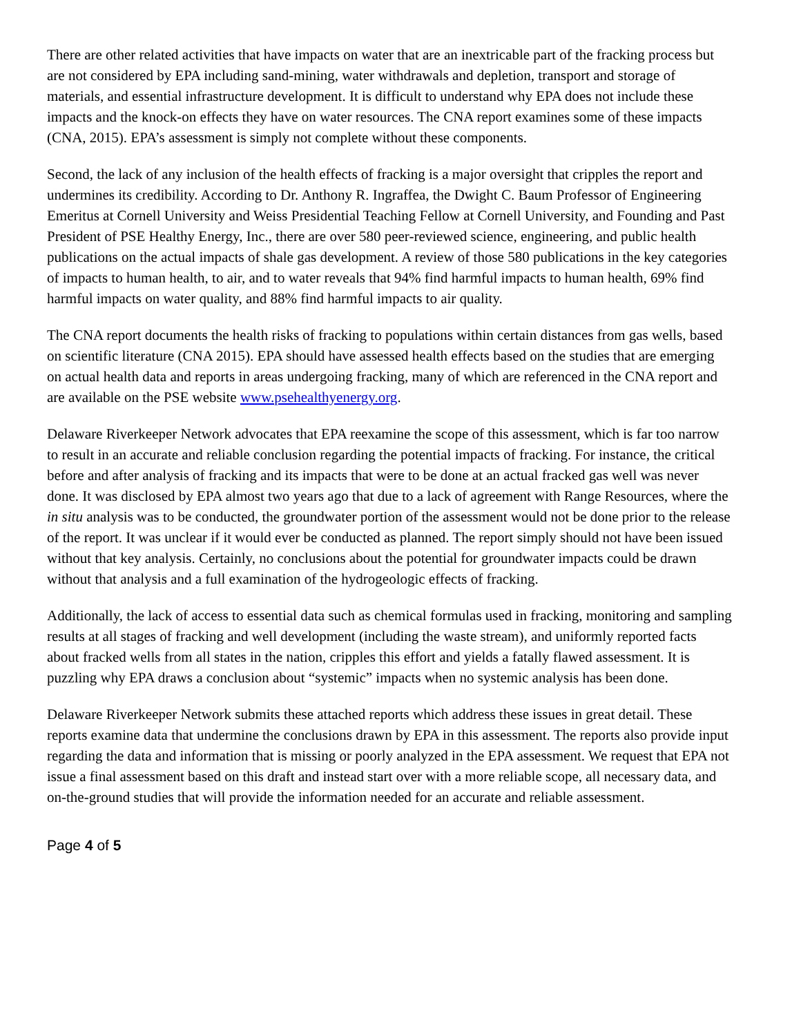There are other related activities that have impacts on water that are an inextricable part of the fracking process but are not considered by EPA including sand-mining, water withdrawals and depletion, transport and storage of materials, and essential infrastructure development. It is difficult to understand why EPA does not include these impacts and the knock-on effects they have on water resources. The CNA report examines some of these impacts (CNA, 2015). EPA’s assessment is simply not complete without these components.
Second, the lack of any inclusion of the health effects of fracking is a major oversight that cripples the report and undermines its credibility. According to Dr. Anthony R. Ingraffea, the Dwight C. Baum Professor of Engineering Emeritus at Cornell University and Weiss Presidential Teaching Fellow at Cornell University, and Founding and Past President of PSE Healthy Energy, Inc., there are over 580 peer-reviewed science, engineering, and public health publications on the actual impacts of shale gas development. A review of those 580 publications in the key categories of impacts to human health, to air, and to water reveals that 94% find harmful impacts to human health, 69% find harmful impacts on water quality, and 88% find harmful impacts to air quality.
The CNA report documents the health risks of fracking to populations within certain distances from gas wells, based on scientific literature (CNA 2015). EPA should have assessed health effects based on the studies that are emerging on actual health data and reports in areas undergoing fracking, many of which are referenced in the CNA report and are available on the PSE website www.psehealthyenergy.org.
Delaware Riverkeeper Network advocates that EPA reexamine the scope of this assessment, which is far too narrow to result in an accurate and reliable conclusion regarding the potential impacts of fracking. For instance, the critical before and after analysis of fracking and its impacts that were to be done at an actual fracked gas well was never done. It was disclosed by EPA almost two years ago that due to a lack of agreement with Range Resources, where the in situ analysis was to be conducted, the groundwater portion of the assessment would not be done prior to the release of the report. It was unclear if it would ever be conducted as planned. The report simply should not have been issued without that key analysis. Certainly, no conclusions about the potential for groundwater impacts could be drawn without that analysis and a full examination of the hydrogeologic effects of fracking.
Additionally, the lack of access to essential data such as chemical formulas used in fracking, monitoring and sampling results at all stages of fracking and well development (including the waste stream), and uniformly reported facts about fracked wells from all states in the nation, cripples this effort and yields a fatally flawed assessment. It is puzzling why EPA draws a conclusion about “systemic” impacts when no systemic analysis has been done.
Delaware Riverkeeper Network submits these attached reports which address these issues in great detail. These reports examine data that undermine the conclusions drawn by EPA in this assessment. The reports also provide input regarding the data and information that is missing or poorly analyzed in the EPA assessment. We request that EPA not issue a final assessment based on this draft and instead start over with a more reliable scope, all necessary data, and on-the-ground studies that will provide the information needed for an accurate and reliable assessment.
Page 4 of 5